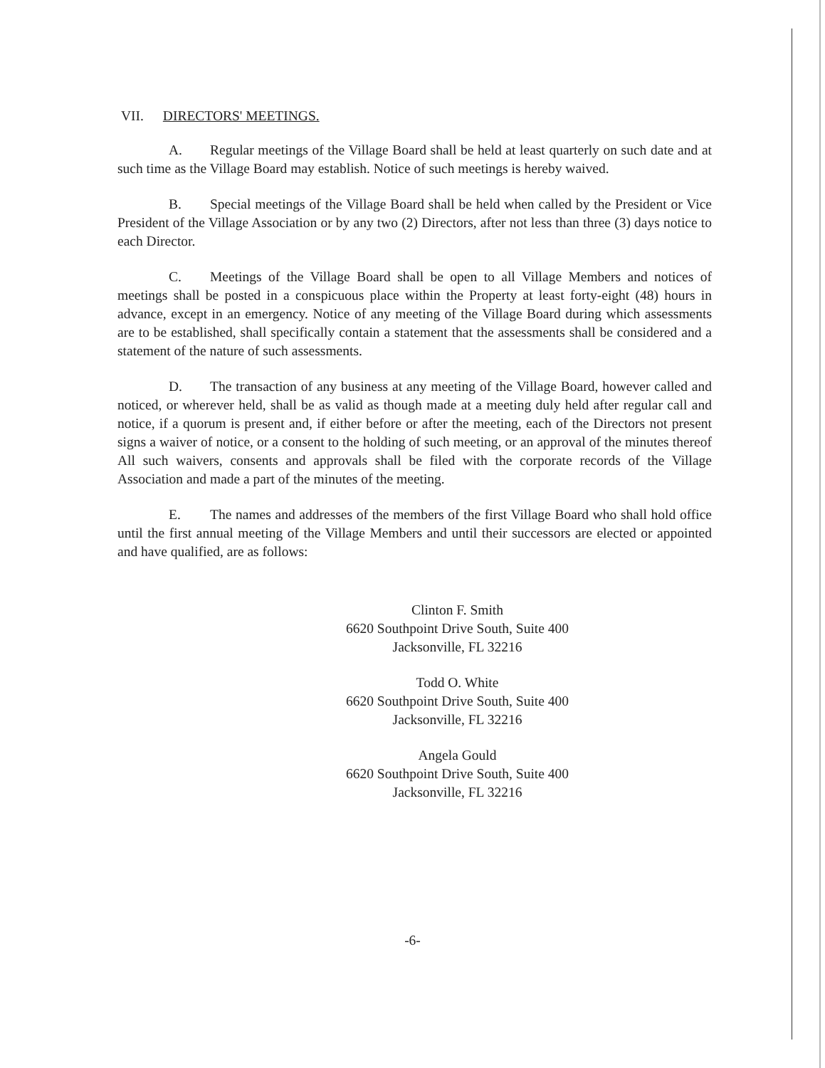VII. DIRECTORS' MEETINGS.
A. Regular meetings of the Village Board shall be held at least quarterly on such date and at such time as the Village Board may establish. Notice of such meetings is hereby waived.
B. Special meetings of the Village Board shall be held when called by the President or Vice President of the Village Association or by any two (2) Directors, after not less than three (3) days notice to each Director.
C. Meetings of the Village Board shall be open to all Village Members and notices of meetings shall be posted in a conspicuous place within the Property at least forty-eight (48) hours in advance, except in an emergency. Notice of any meeting of the Village Board during which assessments are to be established, shall specifically contain a statement that the assessments shall be considered and a statement of the nature of such assessments.
D. The transaction of any business at any meeting of the Village Board, however called and noticed, or wherever held, shall be as valid as though made at a meeting duly held after regular call and notice, if a quorum is present and, if either before or after the meeting, each of the Directors not present signs a waiver of notice, or a consent to the holding of such meeting, or an approval of the minutes thereof All such waivers, consents and approvals shall be filed with the corporate records of the Village Association and made a part of the minutes of the meeting.
E. The names and addresses of the members of the first Village Board who shall hold office until the first annual meeting of the Village Members and until their successors are elected or appointed and have qualified, are as follows:
Clinton F. Smith
6620 Southpoint Drive South, Suite 400
Jacksonville, FL 32216
Todd O. White
6620 Southpoint Drive South, Suite 400
Jacksonville, FL 32216
Angela Gould
6620 Southpoint Drive South, Suite 400
Jacksonville, FL 32216
-6-